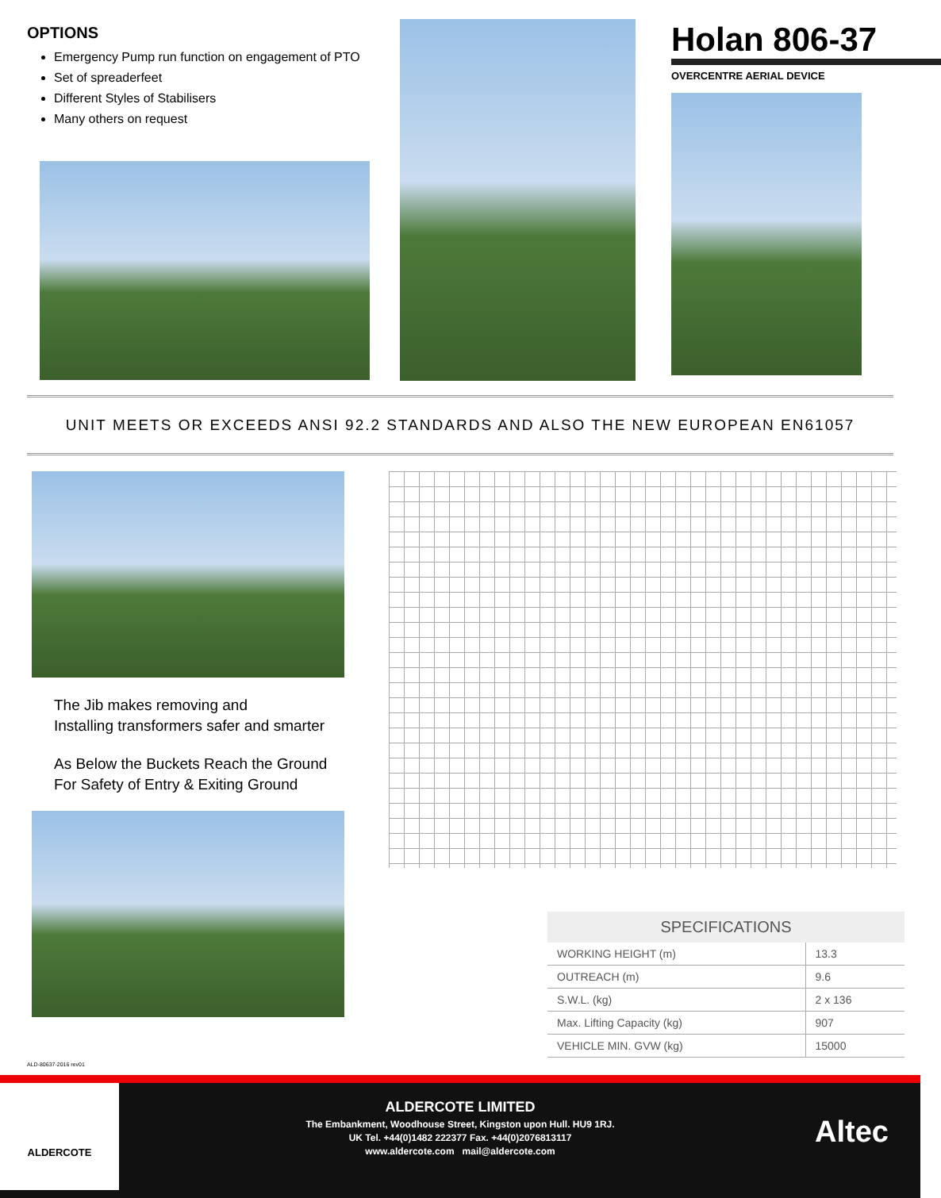OPTIONS
Emergency Pump run function on engagement of PTO
Set of spreaderfeet
Different Styles of Stabilisers
Many others on request
Holan 806-37
OVERCENTRE AERIAL DEVICE
UNIT MEETS OR EXCEEDS ANSI 92.2 STANDARDS AND ALSO THE NEW EUROPEAN EN61057
The Jib makes removing and
Installing transformers safer and smarter
As Below the Buckets Reach the Ground
For Safety of Entry & Exiting Ground
| SPECIFICATIONS | |
| --- | --- |
| WORKING HEIGHT (m) | 13.3 |
| OUTREACH (m) | 9.6 |
| S.W.L. (kg) | 2 x 136 |
| Max. Lifting Capacity (kg) | 907 |
| VEHICLE MIN. GVW (kg) | 15000 |
ALD-80637-2016 rev01
ALDERCOTE
ALDERCOTE LIMITED
The Embankment, Woodhouse Street, Kingston upon Hull. HU9 1RJ.
UK Tel. +44(0)1482 222377 Fax. +44(0)2076813117
www.aldercote.com mail@aldercote.com
Altec